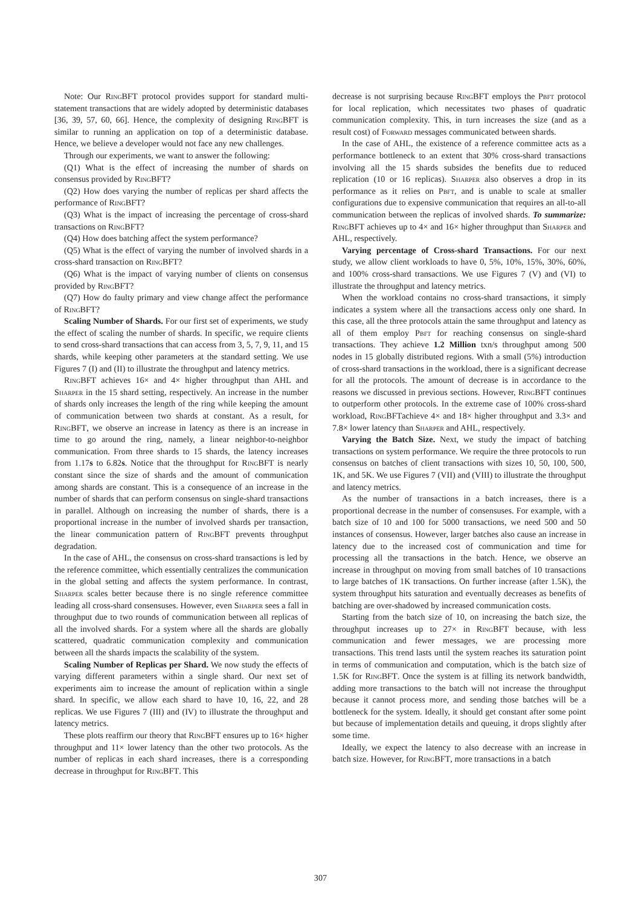Note: Our RingBFT protocol provides support for standard multi-statement transactions that are widely adopted by deterministic databases [36, 39, 57, 60, 66]. Hence, the complexity of designing RingBFT is similar to running an application on top of a deterministic database. Hence, we believe a developer would not face any new challenges.
Through our experiments, we want to answer the following:
(Q1) What is the effect of increasing the number of shards on consensus provided by RingBFT?
(Q2) How does varying the number of replicas per shard affects the performance of RingBFT?
(Q3) What is the impact of increasing the percentage of cross-shard transactions on RingBFT?
(Q4) How does batching affect the system performance?
(Q5) What is the effect of varying the number of involved shards in a cross-shard transaction on RingBFT?
(Q6) What is the impact of varying number of clients on consensus provided by RingBFT?
(Q7) How do faulty primary and view change affect the performance of RingBFT?
Scaling Number of Shards. For our first set of experiments, we study the effect of scaling the number of shards. In specific, we require clients to send cross-shard transactions that can access from 3, 5, 7, 9, 11, and 15 shards, while keeping other parameters at the standard setting. We use Figures 7 (I) and (II) to illustrate the throughput and latency metrics.
RingBFT achieves 16× and 4× higher throughput than AHL and Sharper in the 15 shard setting, respectively. An increase in the number of shards only increases the length of the ring while keeping the amount of communication between two shards at constant. As a result, for RingBFT, we observe an increase in latency as there is an increase in time to go around the ring, namely, a linear neighbor-to-neighbor communication. From three shards to 15 shards, the latency increases from 1.17s to 6.82s. Notice that the throughput for RingBFT is nearly constant since the size of shards and the amount of communication among shards are constant. This is a consequence of an increase in the number of shards that can perform consensus on single-shard transactions in parallel. Although on increasing the number of shards, there is a proportional increase in the number of involved shards per transaction, the linear communication pattern of RingBFT prevents throughput degradation.
In the case of AHL, the consensus on cross-shard transactions is led by the reference committee, which essentially centralizes the communication in the global setting and affects the system performance. In contrast, Sharper scales better because there is no single reference committee leading all cross-shard consensuses. However, even Sharper sees a fall in throughput due to two rounds of communication between all replicas of all the involved shards. For a system where all the shards are globally scattered, quadratic communication complexity and communication between all the shards impacts the scalability of the system.
Scaling Number of Replicas per Shard. We now study the effects of varying different parameters within a single shard. Our next set of experiments aim to increase the amount of replication within a single shard. In specific, we allow each shard to have 10, 16, 22, and 28 replicas. We use Figures 7 (III) and (IV) to illustrate the throughput and latency metrics.
These plots reaffirm our theory that RingBFT ensures up to 16× higher throughput and 11× lower latency than the other two protocols. As the number of replicas in each shard increases, there is a corresponding decrease in throughput for RingBFT. This
decrease is not surprising because RingBFT employs the Pbft protocol for local replication, which necessitates two phases of quadratic communication complexity. This, in turn increases the size (and as a result cost) of Forward messages communicated between shards.
In the case of AHL, the existence of a reference committee acts as a performance bottleneck to an extent that 30% cross-shard transactions involving all the 15 shards subsides the benefits due to reduced replication (10 or 16 replicas). Sharper also observes a drop in its performance as it relies on Pbft, and is unable to scale at smaller configurations due to expensive communication that requires an all-to-all communication between the replicas of involved shards. To summarize: RingBFT achieves up to 4× and 16× higher throughput than Sharper and AHL, respectively.
Varying percentage of Cross-shard Transactions. For our next study, we allow client workloads to have 0, 5%, 10%, 15%, 30%, 60%, and 100% cross-shard transactions. We use Figures 7 (V) and (VI) to illustrate the throughput and latency metrics.
When the workload contains no cross-shard transactions, it simply indicates a system where all the transactions access only one shard. In this case, all the three protocols attain the same throughput and latency as all of them employ Pbft for reaching consensus on single-shard transactions. They achieve 1.2 Million txn/s throughput among 500 nodes in 15 globally distributed regions. With a small (5%) introduction of cross-shard transactions in the workload, there is a significant decrease for all the protocols. The amount of decrease is in accordance to the reasons we discussed in previous sections. However, RingBFT continues to outperform other protocols. In the extreme case of 100% cross-shard workload, RingBFTachieve 4× and 18× higher throughput and 3.3× and 7.8× lower latency than Sharper and AHL, respectively.
Varying the Batch Size. Next, we study the impact of batching transactions on system performance. We require the three protocols to run consensus on batches of client transactions with sizes 10, 50, 100, 500, 1K, and 5K. We use Figures 7 (VII) and (VIII) to illustrate the throughput and latency metrics.
As the number of transactions in a batch increases, there is a proportional decrease in the number of consensuses. For example, with a batch size of 10 and 100 for 5000 transactions, we need 500 and 50 instances of consensus. However, larger batches also cause an increase in latency due to the increased cost of communication and time for processing all the transactions in the batch. Hence, we observe an increase in throughput on moving from small batches of 10 transactions to large batches of 1K transactions. On further increase (after 1.5K), the system throughput hits saturation and eventually decreases as benefits of batching are over-shadowed by increased communication costs.
Starting from the batch size of 10, on increasing the batch size, the throughput increases up to 27× in RingBFT because, with less communication and fewer messages, we are processing more transactions. This trend lasts until the system reaches its saturation point in terms of communication and computation, which is the batch size of 1.5K for RingBFT. Once the system is at filling its network bandwidth, adding more transactions to the batch will not increase the throughput because it cannot process more, and sending those batches will be a bottleneck for the system. Ideally, it should get constant after some point but because of implementation details and queuing, it drops slightly after some time.
Ideally, we expect the latency to also decrease with an increase in batch size. However, for RingBFT, more transactions in a batch
307